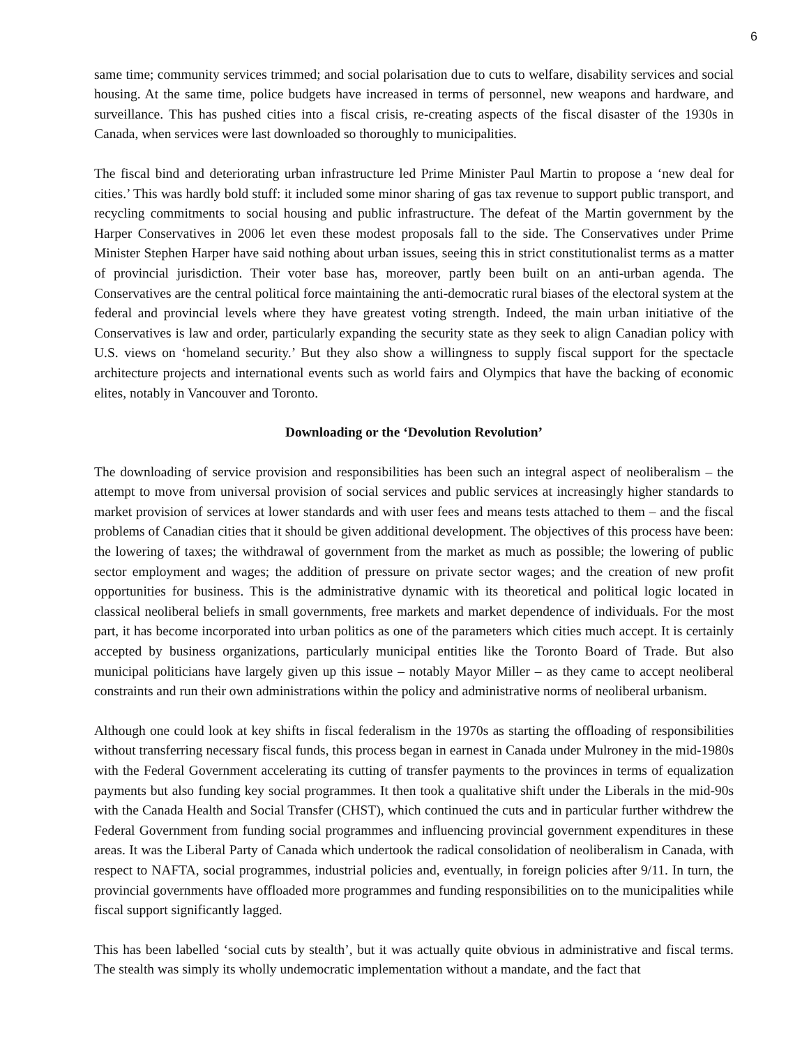6
same time; community services trimmed; and social polarisation due to cuts to welfare, disability services and social housing. At the same time, police budgets have increased in terms of personnel, new weapons and hardware, and surveillance. This has pushed cities into a fiscal crisis, re-creating aspects of the fiscal disaster of the 1930s in Canada, when services were last downloaded so thoroughly to municipalities.
The fiscal bind and deteriorating urban infrastructure led Prime Minister Paul Martin to propose a ‘new deal for cities.’ This was hardly bold stuff: it included some minor sharing of gas tax revenue to support public transport, and recycling commitments to social housing and public infrastructure. The defeat of the Martin government by the Harper Conservatives in 2006 let even these modest proposals fall to the side. The Conservatives under Prime Minister Stephen Harper have said nothing about urban issues, seeing this in strict constitutionalist terms as a matter of provincial jurisdiction. Their voter base has, moreover, partly been built on an anti-urban agenda. The Conservatives are the central political force maintaining the anti-democratic rural biases of the electoral system at the federal and provincial levels where they have greatest voting strength. Indeed, the main urban initiative of the Conservatives is law and order, particularly expanding the security state as they seek to align Canadian policy with U.S. views on ‘homeland security.’ But they also show a willingness to supply fiscal support for the spectacle architecture projects and international events such as world fairs and Olympics that have the backing of economic elites, notably in Vancouver and Toronto.
Downloading or the ‘Devolution Revolution’
The downloading of service provision and responsibilities has been such an integral aspect of neoliberalism – the attempt to move from universal provision of social services and public services at increasingly higher standards to market provision of services at lower standards and with user fees and means tests attached to them – and the fiscal problems of Canadian cities that it should be given additional development. The objectives of this process have been: the lowering of taxes; the withdrawal of government from the market as much as possible; the lowering of public sector employment and wages; the addition of pressure on private sector wages; and the creation of new profit opportunities for business. This is the administrative dynamic with its theoretical and political logic located in classical neoliberal beliefs in small governments, free markets and market dependence of individuals. For the most part, it has become incorporated into urban politics as one of the parameters which cities much accept. It is certainly accepted by business organizations, particularly municipal entities like the Toronto Board of Trade. But also municipal politicians have largely given up this issue – notably Mayor Miller – as they came to accept neoliberal constraints and run their own administrations within the policy and administrative norms of neoliberal urbanism.
Although one could look at key shifts in fiscal federalism in the 1970s as starting the offloading of responsibilities without transferring necessary fiscal funds, this process began in earnest in Canada under Mulroney in the mid-1980s with the Federal Government accelerating its cutting of transfer payments to the provinces in terms of equalization payments but also funding key social programmes. It then took a qualitative shift under the Liberals in the mid-90s with the Canada Health and Social Transfer (CHST), which continued the cuts and in particular further withdrew the Federal Government from funding social programmes and influencing provincial government expenditures in these areas. It was the Liberal Party of Canada which undertook the radical consolidation of neoliberalism in Canada, with respect to NAFTA, social programmes, industrial policies and, eventually, in foreign policies after 9/11. In turn, the provincial governments have offloaded more programmes and funding responsibilities on to the municipalities while fiscal support significantly lagged.
This has been labelled ‘social cuts by stealth’, but it was actually quite obvious in administrative and fiscal terms. The stealth was simply its wholly undemocratic implementation without a mandate, and the fact that